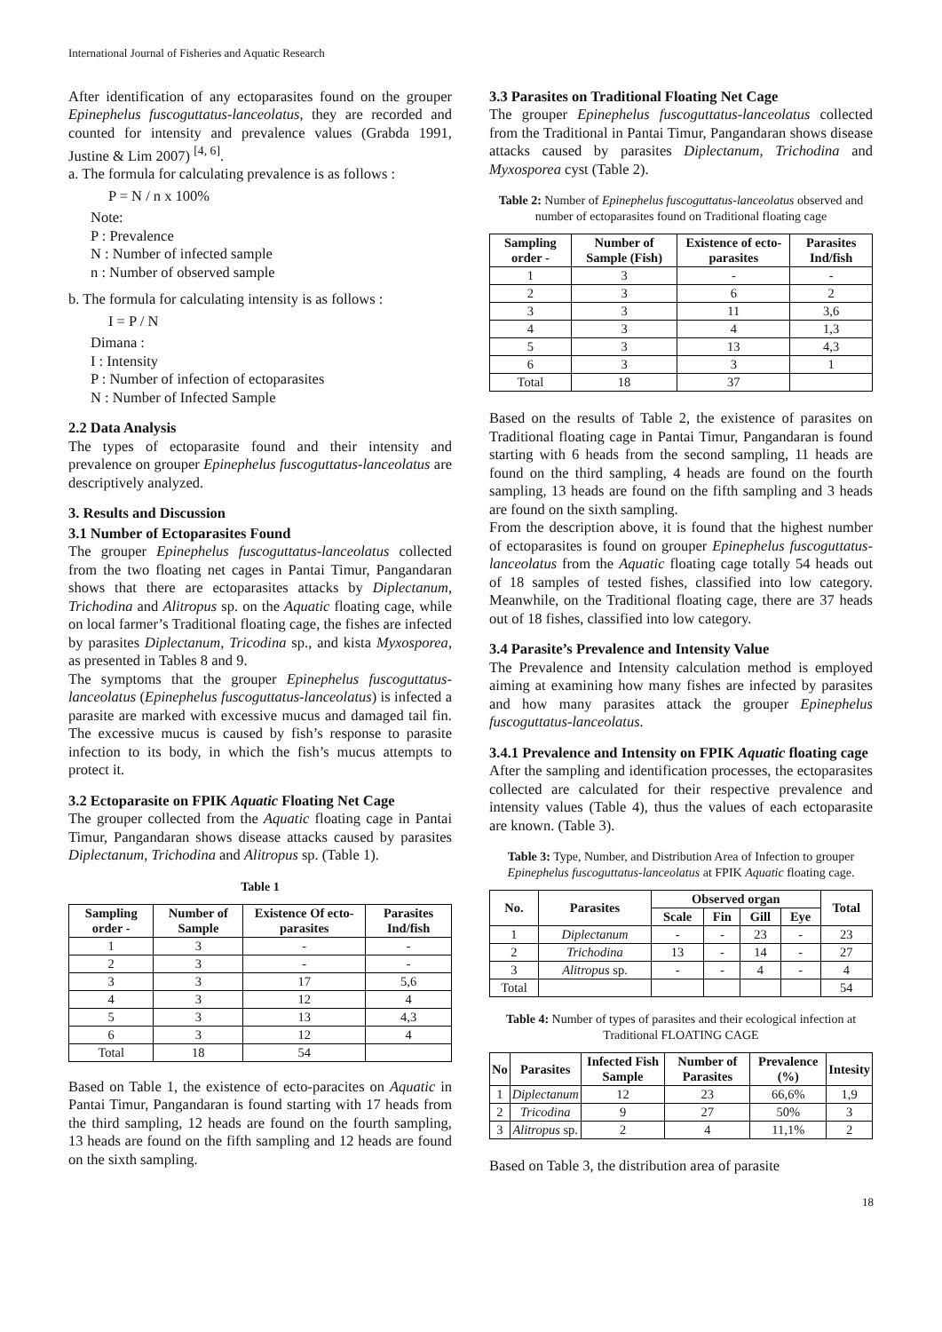International Journal of Fisheries and Aquatic Research
After identification of any ectoparasites found on the grouper Epinephelus fuscoguttatus-lanceolatus, they are recorded and counted for intensity and prevalence values (Grabda 1991, Justine & Lim 2007) <sup>[4, 6]</sup>.
a. The formula for calculating prevalence is as follows :
P = N / n x 100%
Note:
P : Prevalence
N : Number of infected sample
n : Number of observed sample
b. The formula for calculating intensity is as follows :
I = P / N
Dimana :
I : Intensity
P : Number of infection of ectoparasites
N : Number of Infected Sample
2.2 Data Analysis
The types of ectoparasite found and their intensity and prevalence on grouper Epinephelus fuscoguttatus-lanceolatus are descriptively analyzed.
3. Results and Discussion
3.1 Number of Ectoparasites Found
The grouper Epinephelus fuscoguttatus-lanceolatus collected from the two floating net cages in Pantai Timur, Pangandaran shows that there are ectoparasites attacks by Diplectanum, Trichodina and Alitropus sp. on the Aquatic floating cage, while on local farmer’s Traditional floating cage, the fishes are infected by parasites Diplectanum, Tricodina sp., and kista Myxosporea, as presented in Tables 8 and 9.
The symptoms that the grouper Epinephelus fuscoguttatus-lanceolatus (Epinephelus fuscoguttatus-lanceolatus) is infected a parasite are marked with excessive mucus and damaged tail fin. The excessive mucus is caused by fish’s response to parasite infection to its body, in which the fish’s mucus attempts to protect it.
3.2 Ectoparasite on FPIK Aquatic Floating Net Cage
The grouper collected from the Aquatic floating cage in Pantai Timur, Pangandaran shows disease attacks caused by parasites Diplectanum, Trichodina and Alitropus sp. (Table 1).
Table 1
| Sampling order - | Number of Sample | Existence Of ecto-parasites | Parasites Ind/fish |
| --- | --- | --- | --- |
| 1 | 3 | - | - |
| 2 | 3 | - | - |
| 3 | 3 | 17 | 5,6 |
| 4 | 3 | 12 | 4 |
| 5 | 3 | 13 | 4,3 |
| 6 | 3 | 12 | 4 |
| Total | 18 | 54 | |
Based on Table 1, the existence of ecto-paracites on Aquatic in Pantai Timur, Pangandaran is found starting with 17 heads from the third sampling, 12 heads are found on the fourth sampling, 13 heads are found on the fifth sampling and 12 heads are found on the sixth sampling.
3.3 Parasites on Traditional Floating Net Cage
The grouper Epinephelus fuscoguttatus-lanceolatus collected from the Traditional in Pantai Timur, Pangandaran shows disease attacks caused by parasites Diplectanum, Trichodina and Myxosporea cyst (Table 2).
Table 2: Number of Epinephelus fuscoguttatus-lanceolatus observed and number of ectoparasites found on Traditional floating cage
| Sampling order - | Number of Sample (Fish) | Existence of ecto-parasites | Parasites Ind/fish |
| --- | --- | --- | --- |
| 1 | 3 | - | - |
| 2 | 3 | 6 | 2 |
| 3 | 3 | 11 | 3,6 |
| 4 | 3 | 4 | 1,3 |
| 5 | 3 | 13 | 4,3 |
| 6 | 3 | 3 | 1 |
| Total | 18 | 37 | |
Based on the results of Table 2, the existence of parasites on Traditional floating cage in Pantai Timur, Pangandaran is found starting with 6 heads from the second sampling, 11 heads are found on the third sampling, 4 heads are found on the fourth sampling, 13 heads are found on the fifth sampling and 3 heads are found on the sixth sampling.
From the description above, it is found that the highest number of ectoparasites is found on grouper Epinephelus fuscoguttatus-lanceolatus from the Aquatic floating cage totally 54 heads out of 18 samples of tested fishes, classified into low category. Meanwhile, on the Traditional floating cage, there are 37 heads out of 18 fishes, classified into low category.
3.4 Parasite’s Prevalence and Intensity Value
The Prevalence and Intensity calculation method is employed aiming at examining how many fishes are infected by parasites and how many parasites attack the grouper Epinephelus fuscoguttatus-lanceolatus.
3.4.1 Prevalence and Intensity on FPIK Aquatic floating cage
After the sampling and identification processes, the ectoparasites collected are calculated for their respective prevalence and intensity values (Table 4), thus the values of each ectoparasite are known. (Table 3).
Table 3: Type, Number, and Distribution Area of Infection to grouper Epinephelus fuscoguttatus-lanceolatus at FPIK Aquatic floating cage.
| No. | Parasites | Observed organ | | | | Total |
| --- | --- | --- | --- | --- | --- | --- |
| | | Scale | Fin | Gill | Eye | |
| 1 | Diplectanum | - | - | 23 | - | 23 |
| 2 | Trichodina | 13 | - | 14 | - | 27 |
| 3 | Alitropus sp. | - | - | 4 | - | 4 |
| Total | | | | | | 54 |
Table 4: Number of types of parasites and their ecological infection at Traditional FLOATING CAGE
| No | Parasites | Infected Fish Sample | Number of Parasites | Prevalence (%) | Intesity |
| --- | --- | --- | --- | --- | --- |
| 1 | Diplectanum | 12 | 23 | 66,6% | 1,9 |
| 2 | Tricodina | 9 | 27 | 50% | 3 |
| 3 | Alitropus sp. | 2 | 4 | 11,1% | 2 |
Based on Table 3, the distribution area of parasite
18